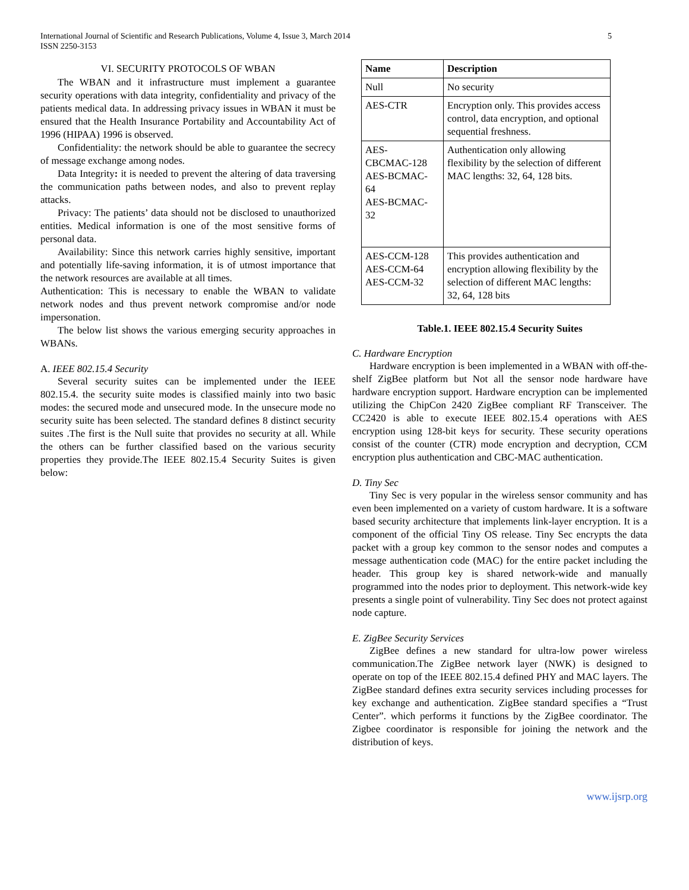International Journal of Scientific and Research Publications, Volume 4, Issue 3, March 2014
ISSN 2250-3153
5
VI. SECURITY PROTOCOLS OF WBAN
The WBAN and it infrastructure must implement a guarantee security operations with data integrity, confidentiality and privacy of the patients medical data. In addressing privacy issues in WBAN it must be ensured that the Health Insurance Portability and Accountability Act of 1996 (HIPAA) 1996 is observed.
Confidentiality: the network should be able to guarantee the secrecy of message exchange among nodes.
Data Integrity: it is needed to prevent the altering of data traversing the communication paths between nodes, and also to prevent replay attacks.
Privacy: The patients’ data should not be disclosed to unauthorized entities. Medical information is one of the most sensitive forms of personal data.
Availability: Since this network carries highly sensitive, important and potentially life-saving information, it is of utmost importance that the network resources are available at all times.
Authentication: This is necessary to enable the WBAN to validate network nodes and thus prevent network compromise and/or node impersonation.
The below list shows the various emerging security approaches in WBANs.
A. IEEE 802.15.4 Security
Several security suites can be implemented under the IEEE 802.15.4. the security suite modes is classified mainly into two basic modes: the secured mode and unsecured mode. In the unsecure mode no security suite has been selected. The standard defines 8 distinct security suites .The first is the Null suite that provides no security at all. While the others can be further classified based on the various security properties they provide.The IEEE 802.15.4 Security Suites is given below:
| Name | Description |
| --- | --- |
| Null | No security |
| AES-CTR | Encryption only. This provides access control, data encryption, and optional sequential freshness. |
| AES- CBCMAC-128 AES-BCMAC- 64 AES-BCMAC- 32 | Authentication only allowing flexibility by the selection of different MAC lengths: 32, 64, 128 bits. |
| AES-CCM-128 AES-CCM-64 AES-CCM-32 | This provides authentication and encryption allowing flexibility by the selection of different MAC lengths: 32, 64, 128 bits |
Table.1. IEEE 802.15.4 Security Suites
C. Hardware Encryption
Hardware encryption is been implemented in a WBAN with off-the-shelf ZigBee platform but Not all the sensor node hardware have hardware encryption support. Hardware encryption can be implemented utilizing the ChipCon 2420 ZigBee compliant RF Transceiver. The CC2420 is able to execute IEEE 802.15.4 operations with AES encryption using 128-bit keys for security. These security operations consist of the counter (CTR) mode encryption and decryption, CCM encryption plus authentication and CBC-MAC authentication.
D. Tiny Sec
Tiny Sec is very popular in the wireless sensor community and has even been implemented on a variety of custom hardware. It is a software based security architecture that implements link-layer encryption. It is a component of the official Tiny OS release. Tiny Sec encrypts the data packet with a group key common to the sensor nodes and computes a message authentication code (MAC) for the entire packet including the header. This group key is shared network-wide and manually programmed into the nodes prior to deployment. This network-wide key presents a single point of vulnerability. Tiny Sec does not protect against node capture.
E. ZigBee Security Services
ZigBee defines a new standard for ultra-low power wireless communication.The ZigBee network layer (NWK) is designed to operate on top of the IEEE 802.15.4 defined PHY and MAC layers. The ZigBee standard defines extra security services including processes for key exchange and authentication. ZigBee standard specifies a “Trust Center”. which performs it functions by the ZigBee coordinator. The Zigbee coordinator is responsible for joining the network and the distribution of keys.
www.ijsrp.org